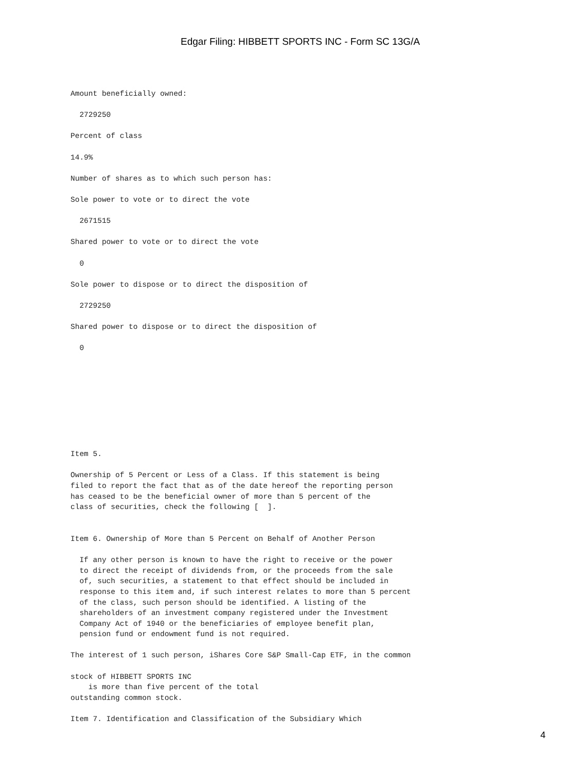Edgar Filing: HIBBETT SPORTS INC - Form SC 13G/A
Amount beneficially owned:

  2729250

Percent of class

14.9%

Number of shares as to which such person has:

Sole power to vote or to direct the vote

  2671515

Shared power to vote or to direct the vote

  0

Sole power to dispose or to direct the disposition of

  2729250

Shared power to dispose or to direct the disposition of

  0









Item 5.

Ownership of 5 Percent or Less of a Class. If this statement is being
filed to report the fact that as of the date hereof the reporting person
has ceased to be the beneficial owner of more than 5 percent of the
class of securities, check the following [  ].


Item 6. Ownership of More than 5 Percent on Behalf of Another Person

  If any other person is known to have the right to receive or the power
  to direct the receipt of dividends from, or the proceeds from the sale
  of, such securities, a statement to that effect should be included in
  response to this item and, if such interest relates to more than 5 percent
  of the class, such person should be identified. A listing of the
  shareholders of an investment company registered under the Investment
  Company Act of 1940 or the beneficiaries of employee benefit plan,
  pension fund or endowment fund is not required.

The interest of 1 such person, iShares Core S&P Small-Cap ETF, in the common

stock of HIBBETT SPORTS INC
    is more than five percent of the total
outstanding common stock.

Item 7. Identification and Classification of the Subsidiary Which
4